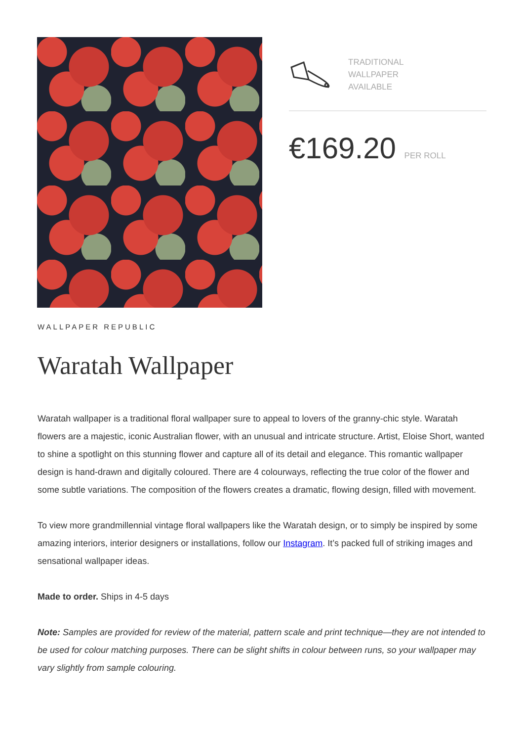TRADITIONAL
WALLPAPER
AVAILABLE
€169.20 PER ROLL
WALLPAPER REPUBLIC
Waratah Wallpaper
Waratah wallpaper is a traditional floral wallpaper sure to appeal to lovers of the granny-chic style. Waratah flowers are a majestic, iconic Australian flower, with an unusual and intricate structure. Artist, Eloise Short, wanted to shine a spotlight on this stunning flower and capture all of its detail and elegance. This romantic wallpaper design is hand-drawn and digitally coloured. There are 4 colourways, reflecting the true color of the flower and some subtle variations. The composition of the flowers creates a dramatic, flowing design, filled with movement.
To view more grandmillennial vintage floral wallpapers like the Waratah design, or to simply be inspired by some amazing interiors, interior designers or installations, follow our Instagram. It’s packed full of striking images and sensational wallpaper ideas.
Made to order. Ships in 4-5 days
Note: Samples are provided for review of the material, pattern scale and print technique—they are not intended to be used for colour matching purposes. There can be slight shifts in colour between runs, so your wallpaper may vary slightly from sample colouring.